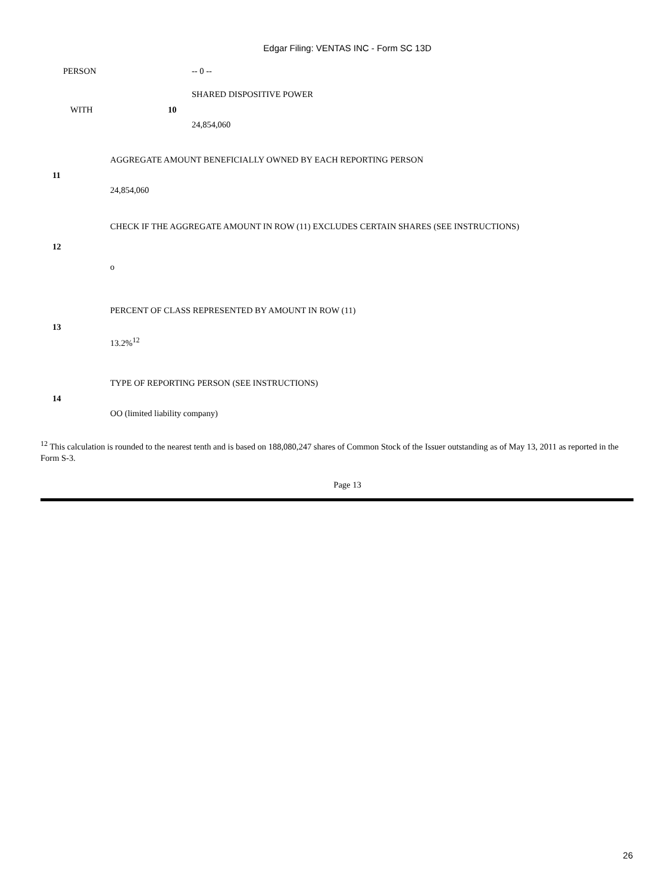Edgar Filing: VENTAS INC - Form SC 13D
| PERSON | | -- 0 -- |
| WITH | 10 | SHARED DISPOSITIVE POWER 24,854,060 |
| 11 | AGGREGATE AMOUNT BENEFICIALLY OWNED BY EACH REPORTING PERSON 24,854,060 |
| 12 | CHECK IF THE AGGREGATE AMOUNT IN ROW (11) EXCLUDES CERTAIN SHARES (SEE INSTRUCTIONS) o |
| 13 | PERCENT OF CLASS REPRESENTED BY AMOUNT IN ROW (11) 13.2%<sup>12</sup> |
| 14 | TYPE OF REPORTING PERSON (SEE INSTRUCTIONS) OO (limited liability company) |
<sup>12</sup> This calculation is rounded to the nearest tenth and is based on 188,080,247 shares of Common Stock of the Issuer outstanding as of May 13, 2011 as reported in the Form S-3.
Page 13
26